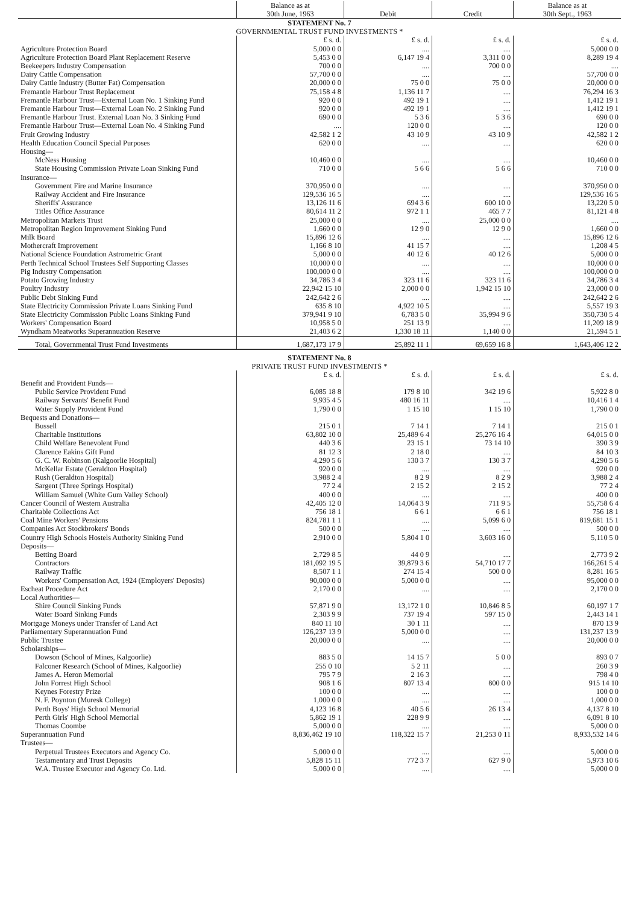| | Balance as at 30th June, 1963 | Debit | Credit | Balance as at 30th Sept., 1963 |
| --- | --- | --- | --- | --- |
| STATEMENT No. 7 GOVERNMENTAL TRUST FUND INVESTMENTS * | | | | |
| | £ s. d. | £ s. d. | £ s. d. | £ s. d. |
| Agriculture Protection Board | 5,000 0 0 | .... | .... | 5,000 0 0 |
| Agriculture Protection Board Plant Replacement Reserve | 5,453 0 0 | 6,147 19 4 | 3,311 0 0 | 8,289 19 4 |
| Beekeepers Industry Compensation | 700 0 0 | .... | 700 0 0 | .... |
| Dairy Cattle Compensation | 57,700 0 0 | .... | .... | 57,700 0 0 |
| Dairy Cattle Industry (Butter Fat) Compensation | 20,000 0 0 | 75 0 0 | 75 0 0 | 20,000 0 0 |
| Fremantle Harbour Trust Replacement | 75,158 4 8 | 1,136 11 7 | .... | 76,294 16 3 |
| Fremantle Harbour Trust—External Loan No. 1 Sinking Fund | 920 0 0 | 492 19 1 | .... | 1,412 19 1 |
| Fremantle Harbour Trust—External Loan No. 2 Sinking Fund | 920 0 0 | 492 19 1 | .... | 1,412 19 1 |
| Fremantle Harbour Trust. External Loan No. 3 Sinking Fund | 690 0 0 | 5 3 6 | 5 3 6 | 690 0 0 |
| Fremantle Harbour Trust—External Loan No. 4 Sinking Fund | .... | 120 0 0 | .... | 120 0 0 |
| Fruit Growing Industry | 42,582 1 2 | 43 10 9 | 43 10 9 | 42,582 1 2 |
| Health Education Council Special Purposes | 620 0 0 | .... | .... | 620 0 0 |
| Housing— | | | | |
| McNess Housing | 10,460 0 0 | .... | .... | 10,460 0 0 |
| State Housing Commission Private Loan Sinking Fund | 710 0 0 | 5 6 6 | 5 6 6 | 710 0 0 |
| Insurance— | | | | |
| Government Fire and Marine Insurance | 370,950 0 0 | .... | .... | 370,950 0 0 |
| Railway Accident and Fire Insurance | 129,536 16 5 | .... | .... | 129,536 16 5 |
| Sheriffs' Assurance | 13,126 11 6 | 694 3 6 | 600 10 0 | 13,220 5 0 |
| Titles Office Assurance | 80,614 11 2 | 972 1 1 | 465 7 7 | 81,121 4 8 |
| Metropolitan Markets Trust | 25,000 0 0 | .... | 25,000 0 0 | .... |
| Metropolitan Region Improvement Sinking Fund | 1,660 0 0 | 12 9 0 | 12 9 0 | 1,660 0 0 |
| Milk Board | 15,896 12 6 | .... | .... | 15,896 12 6 |
| Mothercraft Improvement | 1,166 8 10 | 41 15 7 | .... | 1,208 4 5 |
| National Science Foundation Astrometric Grant | 5,000 0 0 | 40 12 6 | 40 12 6 | 5,000 0 0 |
| Perth Technical School Trustees Self Supporting Classes | 10,000 0 0 | .... | .... | 10,000 0 0 |
| Pig Industry Compensation | 100,000 0 0 | .... | .... | 100,000 0 0 |
| Potato Growing Industry | 34,786 3 4 | 323 11 6 | 323 11 6 | 34,786 3 4 |
| Poultry Industry | 22,942 15 10 | 2,000 0 0 | 1,942 15 10 | 23,000 0 0 |
| Public Debt Sinking Fund | 242,642 2 6 | .... | .... | 242,642 2 6 |
| State Electricity Commission Private Loans Sinking Fund | 635 8 10 | 4,922 10 5 | .... | 5,557 19 3 |
| State Electricity Commission Public Loans Sinking Fund | 379,941 9 10 | 6,783 5 0 | 35,994 9 6 | 350,730 5 4 |
| Workers' Compensation Board | 10,958 5 0 | 251 13 9 | .... | 11,209 18 9 |
| Wyndham Meatworks Superannuation Reserve | 21,403 6 2 | 1,330 18 11 | 1,140 0 0 | 21,594 5 1 |
| Total, Governmental Trust Fund Investments | 1,687,173 17 9 | 25,892 11 1 | 69,659 16 8 | 1,643,406 12 2 |
| STATEMENT No. 8 PRIVATE TRUST FUND INVESTMENTS * | | | | |
| | £ s. d. | £ s. d. | £ s. d. | £ s. d. |
| Benefit and Provident Funds— | | | | |
| Public Service Provident Fund | 6,085 18 8 | 179 8 10 | 342 19 6 | 5,922 8 0 |
| Railway Servants' Benefit Fund | 9,935 4 5 | 480 16 11 | .... | 10,416 1 4 |
| Water Supply Provident Fund | 1,790 0 0 | 1 15 10 | 1 15 10 | 1,790 0 0 |
| Bequests and Donations— | | | | |
| Bussell | 215 0 1 | 7 14 1 | 7 14 1 | 215 0 1 |
| Charitable Institutions | 63,802 10 0 | 25,489 6 4 | 25,276 16 4 | 64,015 0 0 |
| Child Welfare Benevolent Fund | 440 3 6 | 23 15 1 | 73 14 10 | 390 3 9 |
| Clarence Eakins Gift Fund | 81 12 3 | 2 18 0 | .... | 84 10 3 |
| G. C. W. Robinson (Kalgoorlie Hospital) | 4,290 5 6 | 130 3 7 | 130 3 7 | 4,290 5 6 |
| McKellar Estate (Geraldton Hospital) | 920 0 0 | .... | .... | 920 0 0 |
| Rush (Geraldton Hospital) | 3,988 2 4 | 8 2 9 | 8 2 9 | 3,988 2 4 |
| Sargent (Three Springs Hospital) | 77 2 4 | 2 15 2 | 2 15 2 | 77 2 4 |
| William Samuel (White Gum Valley School) | 400 0 0 | .... | .... | 400 0 0 |
| Cancer Council of Western Australia | 42,405 12 0 | 14,064 3 9 | 711 9 5 | 55,758 6 4 |
| Charitable Collections Act | 756 18 1 | 6 6 1 | 6 6 1 | 756 18 1 |
| Coal Mine Workers' Pensions | 824,781 1 1 | .... | 5,099 6 0 | 819,681 15 1 |
| Companies Act Stockbrokers' Bonds | 500 0 0 | .... | .... | 500 0 0 |
| Country High Schools Hostels Authority Sinking Fund | 2,910 0 0 | 5,804 1 0 | 3,603 16 0 | 5,110 5 0 |
| Deposits— | | | | |
| Betting Board | 2,729 8 5 | 44 0 9 | .... | 2,773 9 2 |
| Contractors | 181,092 19 5 | 39,879 3 6 | 54,710 17 7 | 166,261 5 4 |
| Railway Traffic | 8,507 1 1 | 274 15 4 | 500 0 0 | 8,281 16 5 |
| Workers' Compensation Act, 1924 (Employers' Deposits) | 90,000 0 0 | 5,000 0 0 | .... | 95,000 0 0 |
| Escheat Procedure Act | 2,170 0 0 | .... | .... | 2,170 0 0 |
| Local Authorities— | | | | |
| Shire Council Sinking Funds | 57,871 9 0 | 13,172 1 0 | 10,846 8 5 | 60,197 1 7 |
| Water Board Sinking Funds | 2,303 9 9 | 737 19 4 | 597 15 0 | 2,443 14 1 |
| Mortgage Moneys under Transfer of Land Act | 840 11 10 | 30 1 11 | .... | 870 13 9 |
| Parliamentary Superannuation Fund | 126,237 13 9 | 5,000 0 0 | .... | 131,237 13 9 |
| Public Trustee | 20,000 0 0 | .... | .... | 20,000 0 0 |
| Scholarships— | | | | |
| Dowson (School of Mines, Kalgoorlie) | 883 5 0 | 14 15 7 | 5 0 0 | 893 0 7 |
| Falconer Research (School of Mines, Kalgoorlie) | 255 0 10 | 5 2 11 | .... | 260 3 9 |
| James A. Heron Memorial | 795 7 9 | 2 16 3 | .... | 798 4 0 |
| John Forrest High School | 908 1 6 | 807 13 4 | 800 0 0 | 915 14 10 |
| Keynes Forestry Prize | 100 0 0 | .... | .... | 100 0 0 |
| N. F. Poynton (Muresk College) | 1,000 0 0 | .... | .... | 1,000 0 0 |
| Perth Boys' High School Memorial | 4,123 16 8 | 40 5 6 | 26 13 4 | 4,137 8 10 |
| Perth Girls' High School Memorial | 5,862 19 1 | 228 9 9 | .... | 6,091 8 10 |
| Thomas Coombe | 5,000 0 0 | .... | .... | 5,000 0 0 |
| Superannuation Fund | 8,836,462 19 10 | 118,322 15 7 | 21,253 0 11 | 8,933,532 14 6 |
| Trustees— | | | | |
| Perpetual Trustees Executors and Agency Co. | 5,000 0 0 | .... | .... | 5,000 0 0 |
| Testamentary and Trust Deposits | 5,828 15 11 | 772 3 7 | 627 9 0 | 5,973 10 6 |
| W.A. Trustee Executor and Agency Co. Ltd. | 5,000 0 0 | .... | .... | 5,000 0 0 |